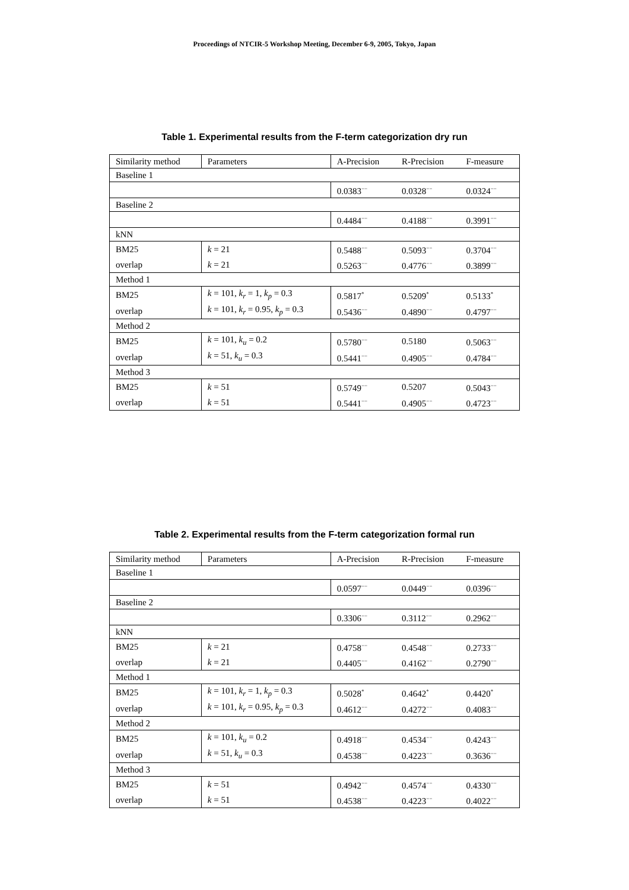Proceedings of NTCIR-5 Workshop Meeting, December 6-9, 2005, Tokyo, Japan
Table 1. Experimental results from the F-term categorization dry run
| Similarity method | Parameters | A-Precision | R-Precision | F-measure |
| --- | --- | --- | --- | --- |
| Baseline 1 | | | | |
| | | 0.0383<sup>−−</sup> | 0.0328<sup>−−</sup> | 0.0324<sup>−−</sup> |
| Baseline 2 | | | | |
| | | 0.4484<sup>−−</sup> | 0.4188<sup>−−</sup> | 0.3991<sup>−−</sup> |
| kNN | | | | |
| BM25 | k = 21 | 0.5488<sup>−−</sup> | 0.5093<sup>−−</sup> | 0.3704<sup>−−</sup> |
| overlap | k = 21 | 0.5263<sup>−−</sup> | 0.4776<sup>−−</sup> | 0.3899<sup>−−</sup> |
| Method 1 | | | | |
| BM25 | k = 101, k<sub>r</sub> = 1, k<sub>p</sub> = 0.3 | 0.5817<sup>*</sup> | 0.5209<sup>*</sup> | 0.5133<sup>*</sup> |
| overlap | k = 101, k<sub>r</sub> = 0.95, k<sub>p</sub> = 0.3 | 0.5436<sup>−−</sup> | 0.4890<sup>−−</sup> | 0.4797<sup>−−</sup> |
| Method 2 | | | | |
| BM25 | k = 101, k<sub>u</sub> = 0.2 | 0.5780<sup>−−</sup> | 0.5180 | 0.5063<sup>−−</sup> |
| overlap | k = 51, k<sub>u</sub> = 0.3 | 0.5441<sup>−−</sup> | 0.4905<sup>−−</sup> | 0.4784<sup>−−</sup> |
| Method 3 | | | | |
| BM25 | k = 51 | 0.5749<sup>−−</sup> | 0.5207 | 0.5043<sup>−−</sup> |
| overlap | k = 51 | 0.5441<sup>−−</sup> | 0.4905<sup>−−</sup> | 0.4723<sup>−−</sup> |
Table 2. Experimental results from the F-term categorization formal run
| Similarity method | Parameters | A-Precision | R-Precision | F-measure |
| --- | --- | --- | --- | --- |
| Baseline 1 | | | | |
| | | 0.0597<sup>−−</sup> | 0.0449<sup>−−</sup> | 0.0396<sup>−−</sup> |
| Baseline 2 | | | | |
| | | 0.3306<sup>−−</sup> | 0.3112<sup>−−</sup> | 0.2962<sup>−−</sup> |
| kNN | | | | |
| BM25 | k = 21 | 0.4758<sup>−−</sup> | 0.4548<sup>−−</sup> | 0.2733<sup>−−</sup> |
| overlap | k = 21 | 0.4405<sup>−−</sup> | 0.4162<sup>−−</sup> | 0.2790<sup>−−</sup> |
| Method 1 | | | | |
| BM25 | k = 101, k<sub>r</sub> = 1, k<sub>p</sub> = 0.3 | 0.5028<sup>*</sup> | 0.4642<sup>*</sup> | 0.4420<sup>*</sup> |
| overlap | k = 101, k<sub>r</sub> = 0.95, k<sub>p</sub> = 0.3 | 0.4612<sup>−−</sup> | 0.4272<sup>−−</sup> | 0.4083<sup>−−</sup> |
| Method 2 | | | | |
| BM25 | k = 101, k<sub>u</sub> = 0.2 | 0.4918<sup>−−</sup> | 0.4534<sup>−−</sup> | 0.4243<sup>−−</sup> |
| overlap | k = 51, k<sub>u</sub> = 0.3 | 0.4538<sup>−−</sup> | 0.4223<sup>−−</sup> | 0.3636<sup>−−</sup> |
| Method 3 | | | | |
| BM25 | k = 51 | 0.4942<sup>−−</sup> | 0.4574<sup>−−</sup> | 0.4330<sup>−−</sup> |
| overlap | k = 51 | 0.4538<sup>−−</sup> | 0.4223<sup>−−</sup> | 0.4022<sup>−−</sup> |